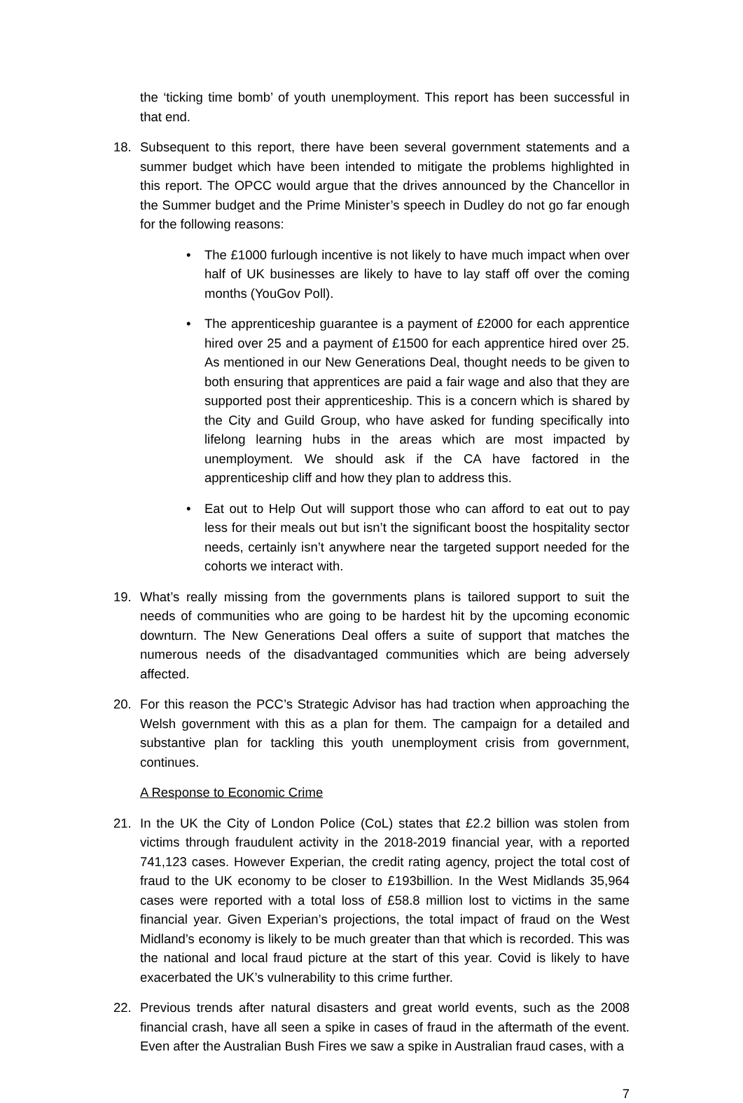the ‘ticking time bomb’ of youth unemployment. This report has been successful in that end.
18. Subsequent to this report, there have been several government statements and a summer budget which have been intended to mitigate the problems highlighted in this report. The OPCC would argue that the drives announced by the Chancellor in the Summer budget and the Prime Minister’s speech in Dudley do not go far enough for the following reasons:
• The £1000 furlough incentive is not likely to have much impact when over half of UK businesses are likely to have to lay staff off over the coming months (YouGov Poll).
• The apprenticeship guarantee is a payment of £2000 for each apprentice hired over 25 and a payment of £1500 for each apprentice hired over 25. As mentioned in our New Generations Deal, thought needs to be given to both ensuring that apprentices are paid a fair wage and also that they are supported post their apprenticeship. This is a concern which is shared by the City and Guild Group, who have asked for funding specifically into lifelong learning hubs in the areas which are most impacted by unemployment. We should ask if the CA have factored in the apprenticeship cliff and how they plan to address this.
• Eat out to Help Out will support those who can afford to eat out to pay less for their meals out but isn’t the significant boost the hospitality sector needs, certainly isn’t anywhere near the targeted support needed for the cohorts we interact with.
19. What’s really missing from the governments plans is tailored support to suit the needs of communities who are going to be hardest hit by the upcoming economic downturn. The New Generations Deal offers a suite of support that matches the numerous needs of the disadvantaged communities which are being adversely affected.
20. For this reason the PCC’s Strategic Advisor has had traction when approaching the Welsh government with this as a plan for them. The campaign for a detailed and substantive plan for tackling this youth unemployment crisis from government, continues.
A Response to Economic Crime
21. In the UK the City of London Police (CoL) states that £2.2 billion was stolen from victims through fraudulent activity in the 2018-2019 financial year, with a reported 741,123 cases. However Experian, the credit rating agency, project the total cost of fraud to the UK economy to be closer to £193billion. In the West Midlands 35,964 cases were reported with a total loss of £58.8 million lost to victims in the same financial year. Given Experian’s projections, the total impact of fraud on the West Midland’s economy is likely to be much greater than that which is recorded. This was the national and local fraud picture at the start of this year. Covid is likely to have exacerbated the UK’s vulnerability to this crime further.
22. Previous trends after natural disasters and great world events, such as the 2008 financial crash, have all seen a spike in cases of fraud in the aftermath of the event. Even after the Australian Bush Fires we saw a spike in Australian fraud cases, with a
7